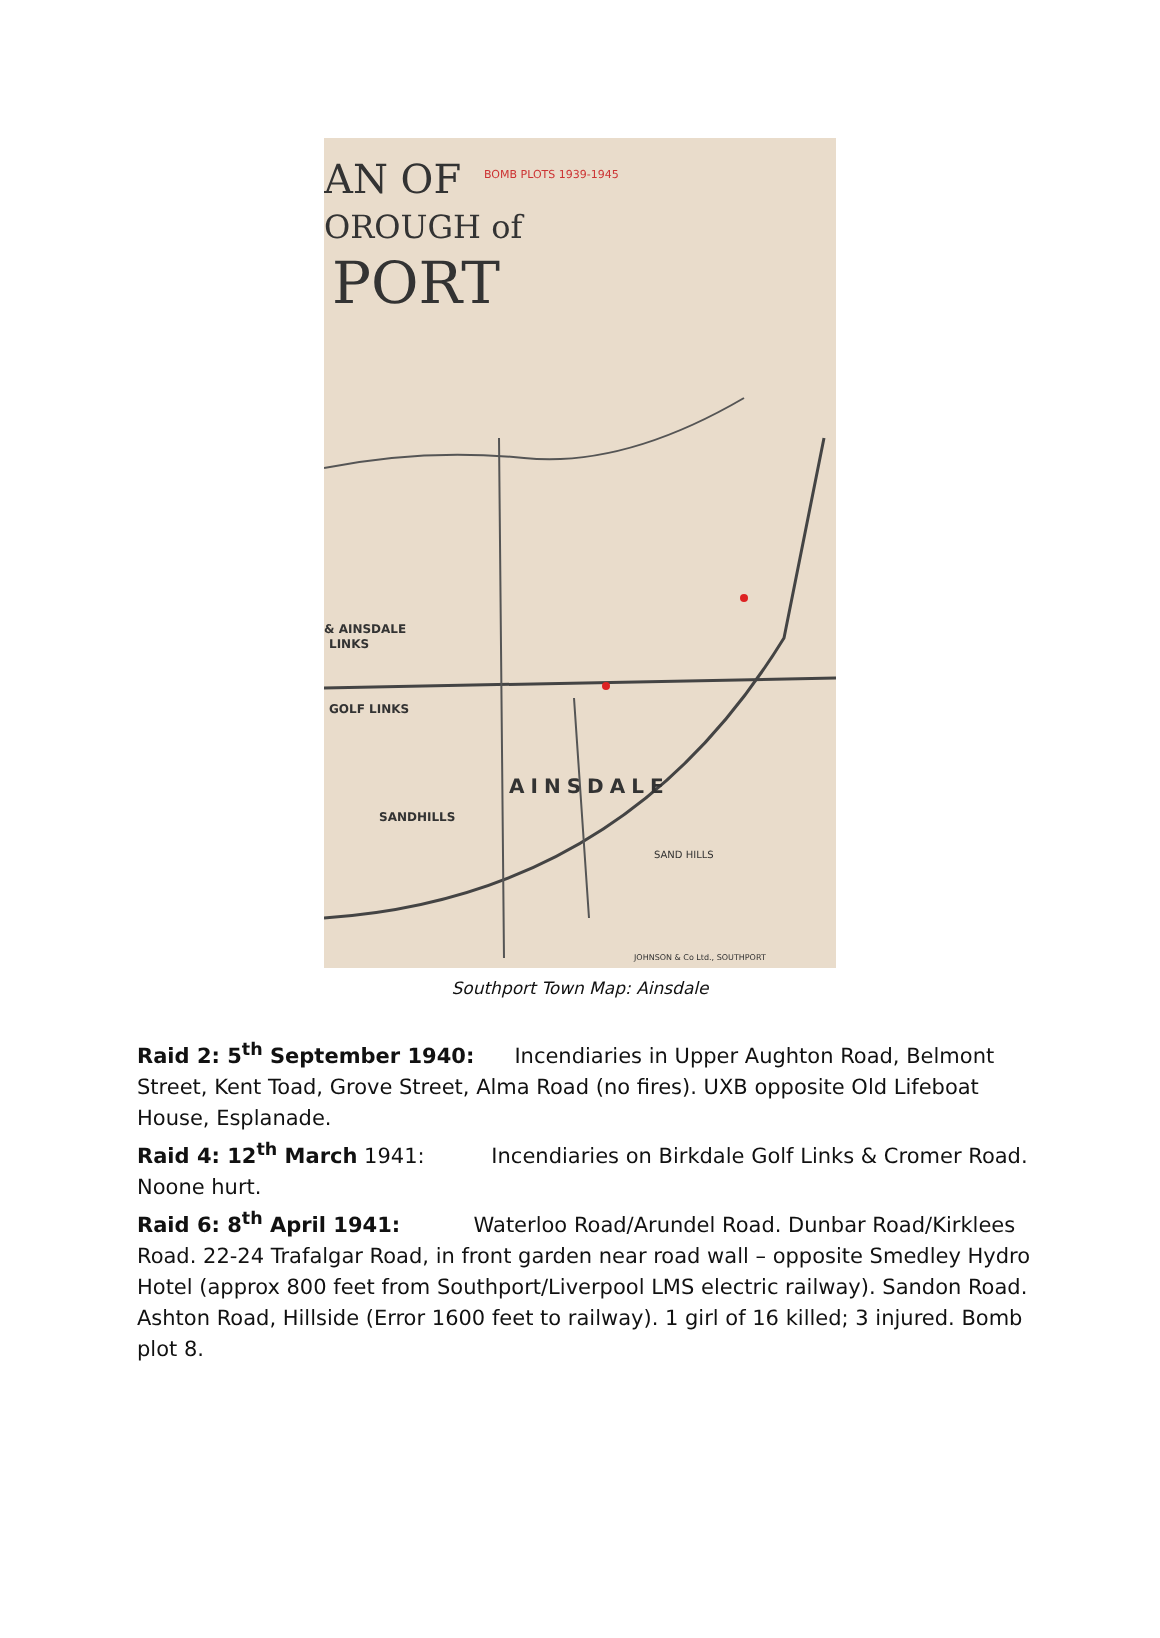AN OF
BOMB PLOTS 1939-1945
OROUGH of
PORT
& AINSDALE
LINKS
GOLF LINKS
AINSDALE
SANDHILLS
SAND HILLS
JOHNSON & Co Ltd., SOUTHPORT
Southport Town Map: Ainsdale
Raid 2: 5<sup>th</sup> September 1940: Incendiaries in Upper Aughton Road, Belmont Street, Kent Toad, Grove Street, Alma Road (no fires). UXB opposite Old Lifeboat House, Esplanade.
Raid 4: 12<sup>th</sup> March 1941: Incendiaries on Birkdale Golf Links & Cromer Road. Noone hurt.
Raid 6: 8<sup>th</sup> April 1941: Waterloo Road/Arundel Road. Dunbar Road/Kirklees Road. 22-24 Trafalgar Road, in front garden near road wall – opposite Smedley Hydro Hotel (approx 800 feet from Southport/Liverpool LMS electric railway). Sandon Road. Ashton Road, Hillside (Error 1600 feet to railway). 1 girl of 16 killed; 3 injured. Bomb plot 8.